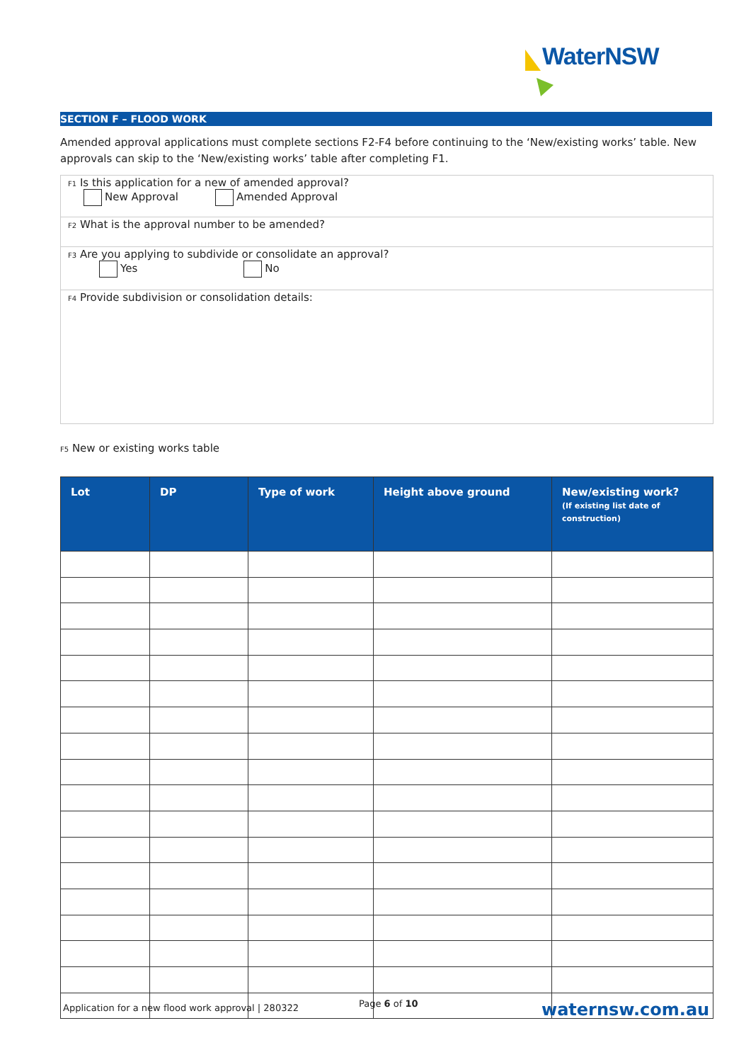WaterNSW
SECTION F – FLOOD WORK
Amended approval applications must complete sections F2-F4 before continuing to the ‘New/existing works’ table. New approvals can skip to the ‘New/existing works’ table after completing F1.
F1 Is this application for a new of amended approval?
New Approval Amended Approval
F2 What is the approval number to be amended?
F3 Are you applying to subdivide or consolidate an approval?
Yes No
F4 Provide subdivision or consolidation details:
F5 New or existing works table
| Lot | DP | Type of work | Height above ground | New/existing work? (If existing list date of construction) |
| --- | --- | --- | --- | --- |
Application for a new flood work approval | 280322
Page 6 of 10 waternsw.com.au